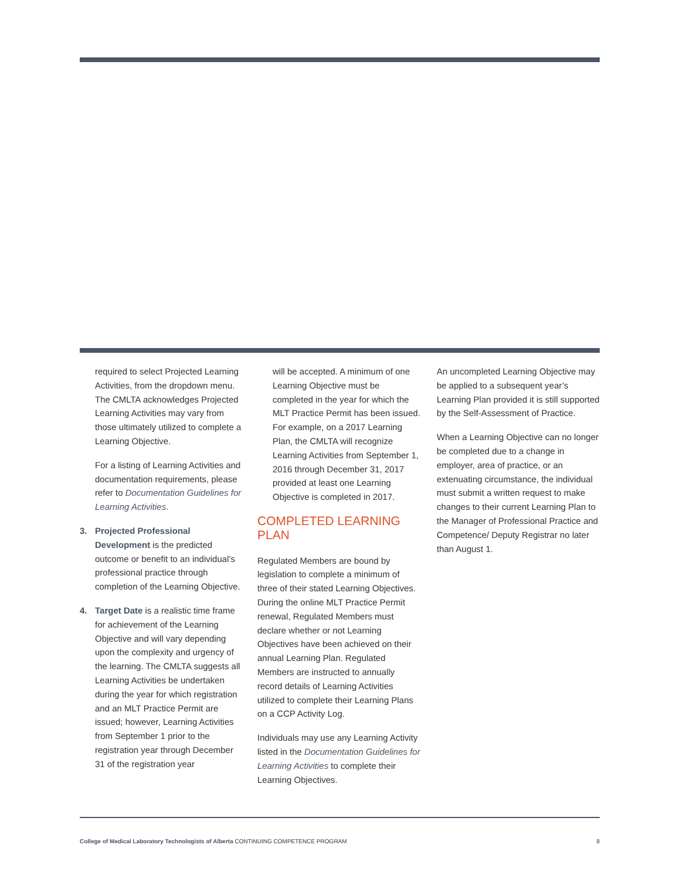required to select Projected Learning Activities, from the dropdown menu. The CMLTA acknowledges Projected Learning Activities may vary from those ultimately utilized to complete a Learning Objective.
For a listing of Learning Activities and documentation requirements, please refer to Documentation Guidelines for Learning Activities.
3. Projected Professional Development is the predicted outcome or benefit to an individual’s professional practice through completion of the Learning Objective.
4. Target Date is a realistic time frame for achievement of the Learning Objective and will vary depending upon the complexity and urgency of the learning. The CMLTA suggests all Learning Activities be undertaken during the year for which registration and an MLT Practice Permit are issued; however, Learning Activities from September 1 prior to the registration year through December 31 of the registration year
will be accepted. A minimum of one Learning Objective must be completed in the year for which the MLT Practice Permit has been issued. For example, on a 2017 Learning Plan, the CMLTA will recognize Learning Activities from September 1, 2016 through December 31, 2017 provided at least one Learning Objective is completed in 2017.
COMPLETED LEARNING PLAN
Regulated Members are bound by legislation to complete a minimum of three of their stated Learning Objectives. During the online MLT Practice Permit renewal, Regulated Members must declare whether or not Learning Objectives have been achieved on their annual Learning Plan. Regulated Members are instructed to annually record details of Learning Activities utilized to complete their Learning Plans on a CCP Activity Log.
Individuals may use any Learning Activity listed in the Documentation Guidelines for Learning Activities to complete their Learning Objectives.
An uncompleted Learning Objective may be applied to a subsequent year’s Learning Plan provided it is still supported by the Self-Assessment of Practice.
When a Learning Objective can no longer be completed due to a change in employer, area of practice, or an extenuating circumstance, the individual must submit a written request to make changes to their current Learning Plan to the Manager of Professional Practice and Competence/ Deputy Registrar no later than August 1.
College of Medical Laboratory Technologists of Alberta CONTINUING COMPETENCE PROGRAM 8